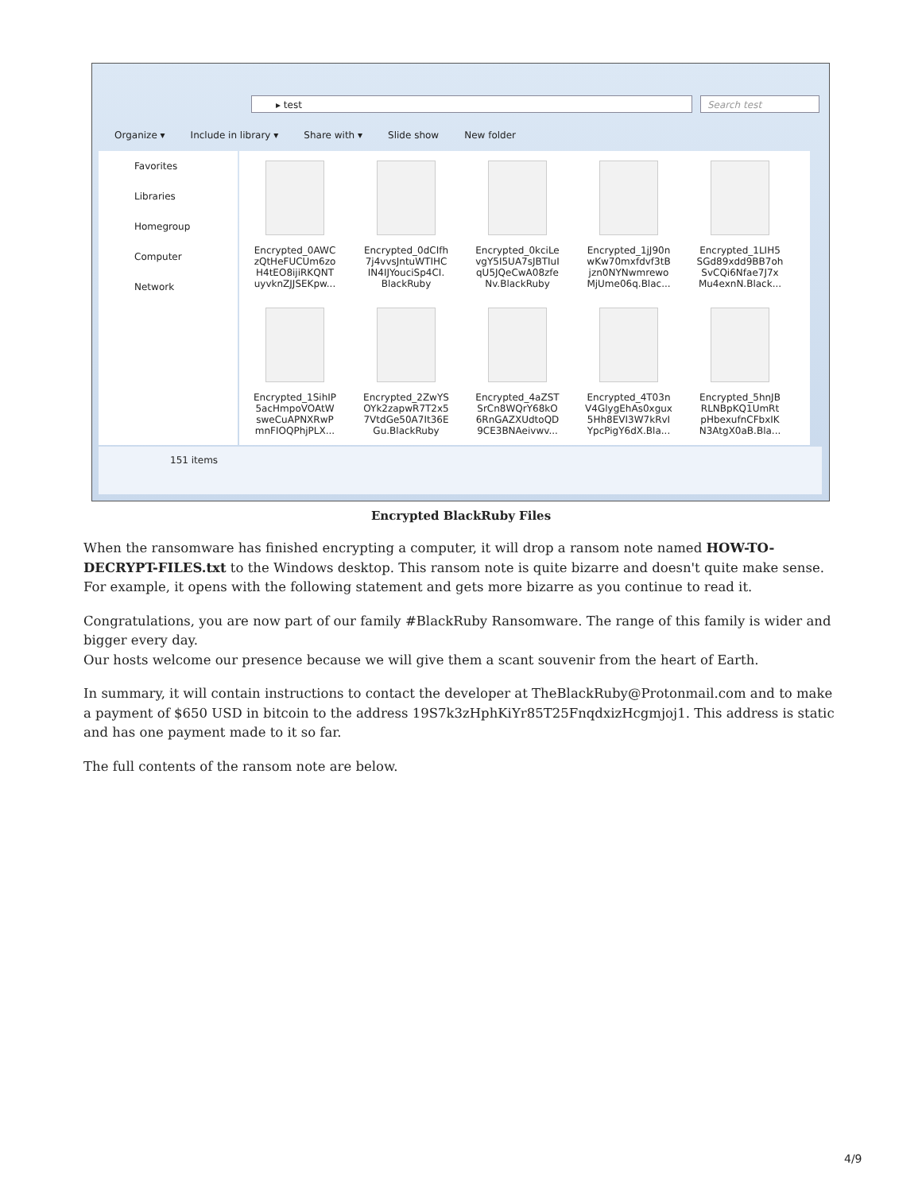▸ test Search test
Organize ▾ Include in library ▾ Share with ▾ Slide show New folder
Favorites
Libraries
Homegroup
Computer
Network
Encrypted_0AWC zQtHeFUCUm6zo H4tEO8ijiRKQNT uyvknZJJSEKpw...
Encrypted_0dCIfh 7j4vvsJntuWTIHC IN4IJYouciSp4CI. BlackRuby
Encrypted_0kciLe vgY5I5UA7sJBTIuI qU5JQeCwA08zfe Nv.BlackRuby
Encrypted_1jJ90n wKw70mxfdvf3tB jzn0NYNwmrewo MjUme06q.Blac...
Encrypted_1LIH5 SGd89xdd9BB7oh SvCQi6Nfae7J7x Mu4exnN.Black...
Encrypted_1SihIP 5acHmpoVOAtW sweCuAPNXRwP mnFIOQPhjPLX...
Encrypted_2ZwYS OYk2zapwR7T2x5 7VtdGe50A7It36E Gu.BlackRuby
Encrypted_4aZST SrCn8WQrY68kO 6RnGAZXUdtoQD 9CE3BNAeivwv...
Encrypted_4T03n V4GlygEhAs0xgux 5Hh8EVI3W7kRvI YpcPigY6dX.Bla...
Encrypted_5hnJB RLNBpKQ1UmRt pHbexufnCFbxIK N3AtgX0aB.Bla...
151 items
Encrypted BlackRuby Files
When the ransomware has finished encrypting a computer, it will drop a ransom note named HOW-TO-DECRYPT-FILES.txt to the Windows desktop. This ransom note is quite bizarre and doesn't quite make sense. For example, it opens with the following statement and gets more bizarre as you continue to read it.
Congratulations, you are now part of our family #BlackRuby Ransomware. The range of this family is wider and bigger every day.
Our hosts welcome our presence because we will give them a scant souvenir from the heart of Earth.
In summary, it will contain instructions to contact the developer at TheBlackRuby@Protonmail.com and to make a payment of $650 USD in bitcoin to the address 19S7k3zHphKiYr85T25FnqdxizHcgmjoj1. This address is static and has one payment made to it so far.
The full contents of the ransom note are below.
4/9